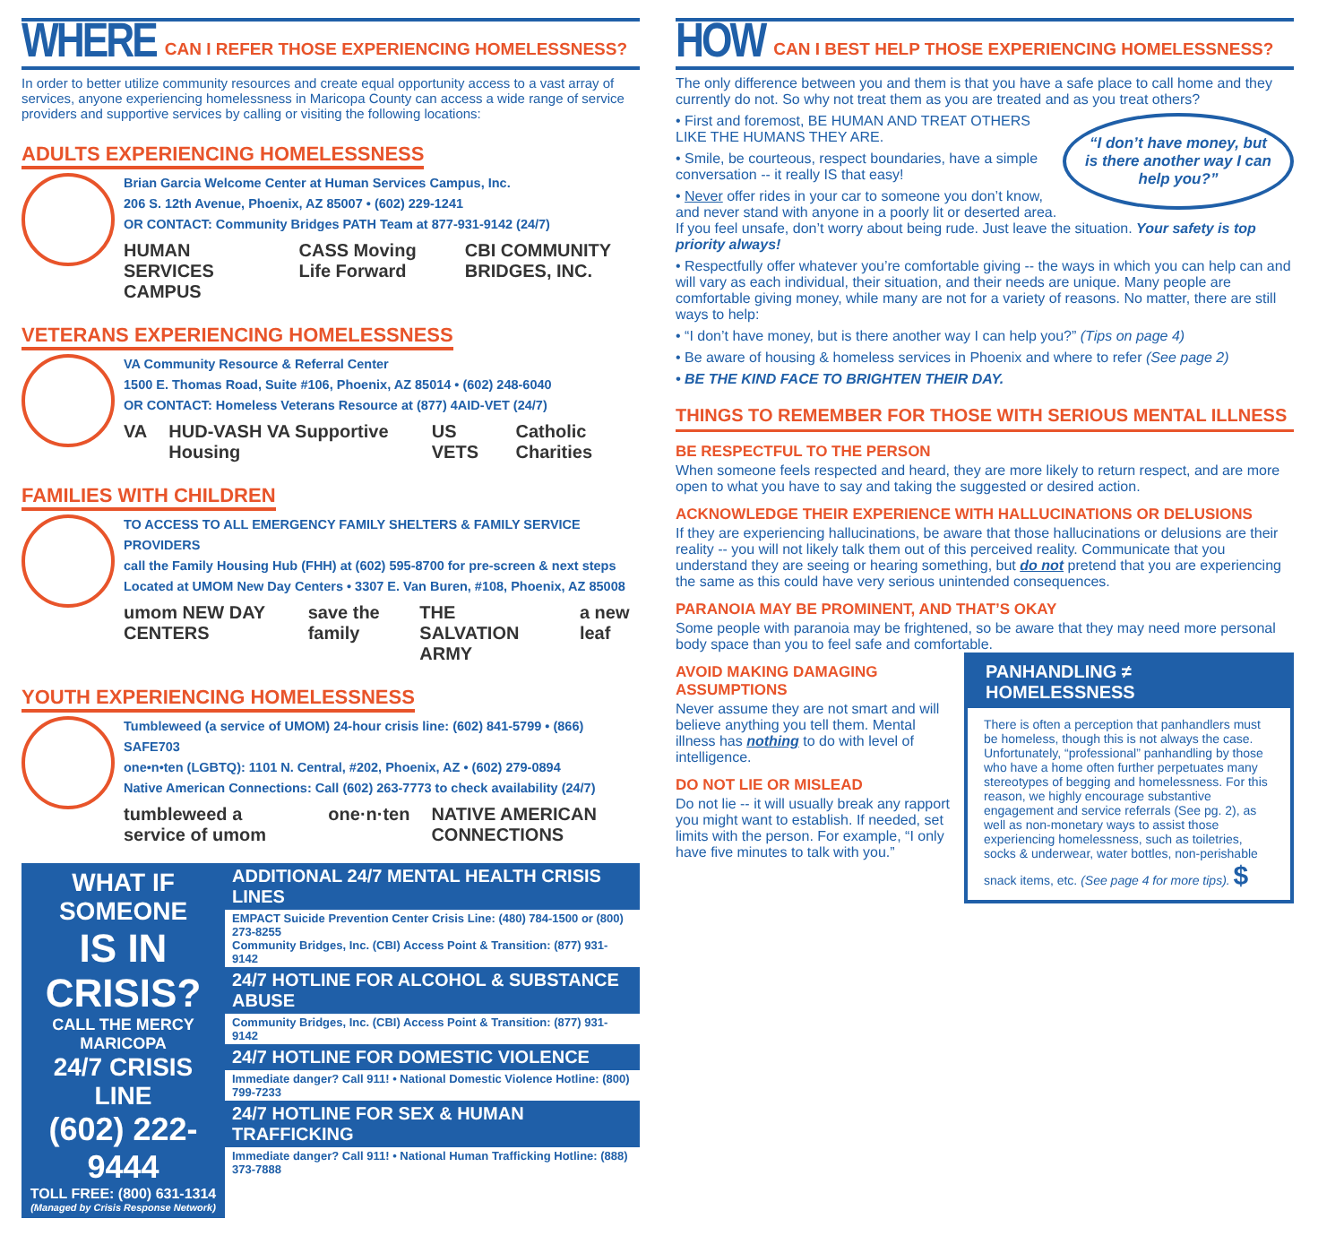WHERE CAN I REFER THOSE EXPERIENCING HOMELESSNESS?
In order to better utilize community resources and create equal opportunity access to a vast array of services, anyone experiencing homelessness in Maricopa County can access a wide range of service providers and supportive services by calling or visiting the following locations:
ADULTS EXPERIENCING HOMELESSNESS
Brian Garcia Welcome Center at Human Services Campus, Inc.
206 S. 12th Avenue, Phoenix, AZ 85007 • (602) 229-1241
OR CONTACT: Community Bridges PATH Team at 877-931-9142 (24/7)
HUMAN SERVICES CAMPUS CASS Moving Life Forward CBI COMMUNITY BRIDGES, INC.
VETERANS EXPERIENCING HOMELESSNESS
VA Community Resource & Referral Center
1500 E. Thomas Road, Suite #106, Phoenix, AZ 85014 • (602) 248-6040
OR CONTACT: Homeless Veterans Resource at (877) 4AID-VET (24/7)
VA HUD-VASH VA Supportive Housing US VETS Catholic Charities
FAMILIES WITH CHILDREN
TO ACCESS TO ALL EMERGENCY FAMILY SHELTERS & FAMILY SERVICE PROVIDERS
call the Family Housing Hub (FHH) at (602) 595-8700 for pre-screen & next steps
Located at UMOM New Day Centers • 3307 E. Van Buren, #108, Phoenix, AZ 85008
umom NEW DAY CENTERS save the family THE SALVATION ARMY a new leaf
YOUTH EXPERIENCING HOMELESSNESS
Tumbleweed (a service of UMOM) 24-hour crisis line: (602) 841-5799 • (866) SAFE703
one•n•ten (LGBTQ): 1101 N. Central, #202, Phoenix, AZ • (602) 279-0894
Native American Connections: Call (602) 263-7773 to check availability (24/7)
tumbleweed a service of umom one·n·ten NATIVE AMERICAN CONNECTIONS
WHAT IF SOMEONE
IS IN CRISIS?
CALL THE MERCY MARICOPA
24/7 CRISIS LINE
(602) 222-9444
TOLL FREE: (800) 631-1314
(Managed by Crisis Response Network)
ADDITIONAL 24/7 MENTAL HEALTH CRISIS LINES
EMPACT Suicide Prevention Center Crisis Line: (480) 784-1500 or (800) 273-8255
Community Bridges, Inc. (CBI) Access Point & Transition: (877) 931-9142
24/7 HOTLINE FOR ALCOHOL & SUBSTANCE ABUSE
Community Bridges, Inc. (CBI) Access Point & Transition: (877) 931-9142
24/7 HOTLINE FOR DOMESTIC VIOLENCE
Immediate danger? Call 911! • National Domestic Violence Hotline: (800) 799-7233
24/7 HOTLINE FOR SEX & HUMAN TRAFFICKING
Immediate danger? Call 911! • National Human Trafficking Hotline: (888) 373-7888
HOW CAN I BEST HELP THOSE EXPERIENCING HOMELESSNESS?
The only difference between you and them is that you have a safe place to call home and they currently do not. So why not treat them as you are treated and as you treat others?
“I don’t have money, but is there another way I can help you?”
• First and foremost, BE HUMAN AND TREAT OTHERS LIKE THE HUMANS THEY ARE.
• Smile, be courteous, respect boundaries, have a simple conversation -- it really IS that easy!
• Never offer rides in your car to someone you don’t know, and never stand with anyone in a poorly lit or deserted area. If you feel unsafe, don’t worry about being rude. Just leave the situation. Your safety is top priority always!
• Respectfully offer whatever you’re comfortable giving -- the ways in which you can help can and will vary as each individual, their situation, and their needs are unique. Many people are comfortable giving money, while many are not for a variety of reasons. No matter, there are still ways to help:
• “I don’t have money, but is there another way I can help you?” (Tips on page 4)
• Be aware of housing & homeless services in Phoenix and where to refer (See page 2)
• BE THE KIND FACE TO BRIGHTEN THEIR DAY.
THINGS TO REMEMBER FOR THOSE WITH SERIOUS MENTAL ILLNESS
BE RESPECTFUL TO THE PERSON
When someone feels respected and heard, they are more likely to return respect, and are more open to what you have to say and taking the suggested or desired action.
ACKNOWLEDGE THEIR EXPERIENCE WITH HALLUCINATIONS OR DELUSIONS
If they are experiencing hallucinations, be aware that those hallucinations or delusions are their reality -- you will not likely talk them out of this perceived reality. Communicate that you understand they are seeing or hearing something, but do not pretend that you are experiencing the same as this could have very serious unintended consequences.
PARANOIA MAY BE PROMINENT, AND THAT’S OKAY
Some people with paranoia may be frightened, so be aware that they may need more personal body space than you to feel safe and comfortable.
PANHANDLING ≠ HOMELESSNESS
There is often a perception that panhandlers must be homeless, though this is not always the case. Unfortunately, “professional” panhandling by those who have a home often further perpetuates many stereotypes of begging and homelessness. For this reason, we highly encourage substantive engagement and service referrals (See pg. 2), as well as non-monetary ways to assist those experiencing homelessness, such as toiletries, socks & underwear, water bottles, non-perishable snack items, etc. (See page 4 for more tips). $
AVOID MAKING DAMAGING ASSUMPTIONS
Never assume they are not smart and will believe anything you tell them. Mental illness has nothing to do with level of intelligence.
DO NOT LIE OR MISLEAD
Do not lie -- it will usually break any rapport you might want to establish. If needed, set limits with the person. For example, “I only have five minutes to talk with you.”